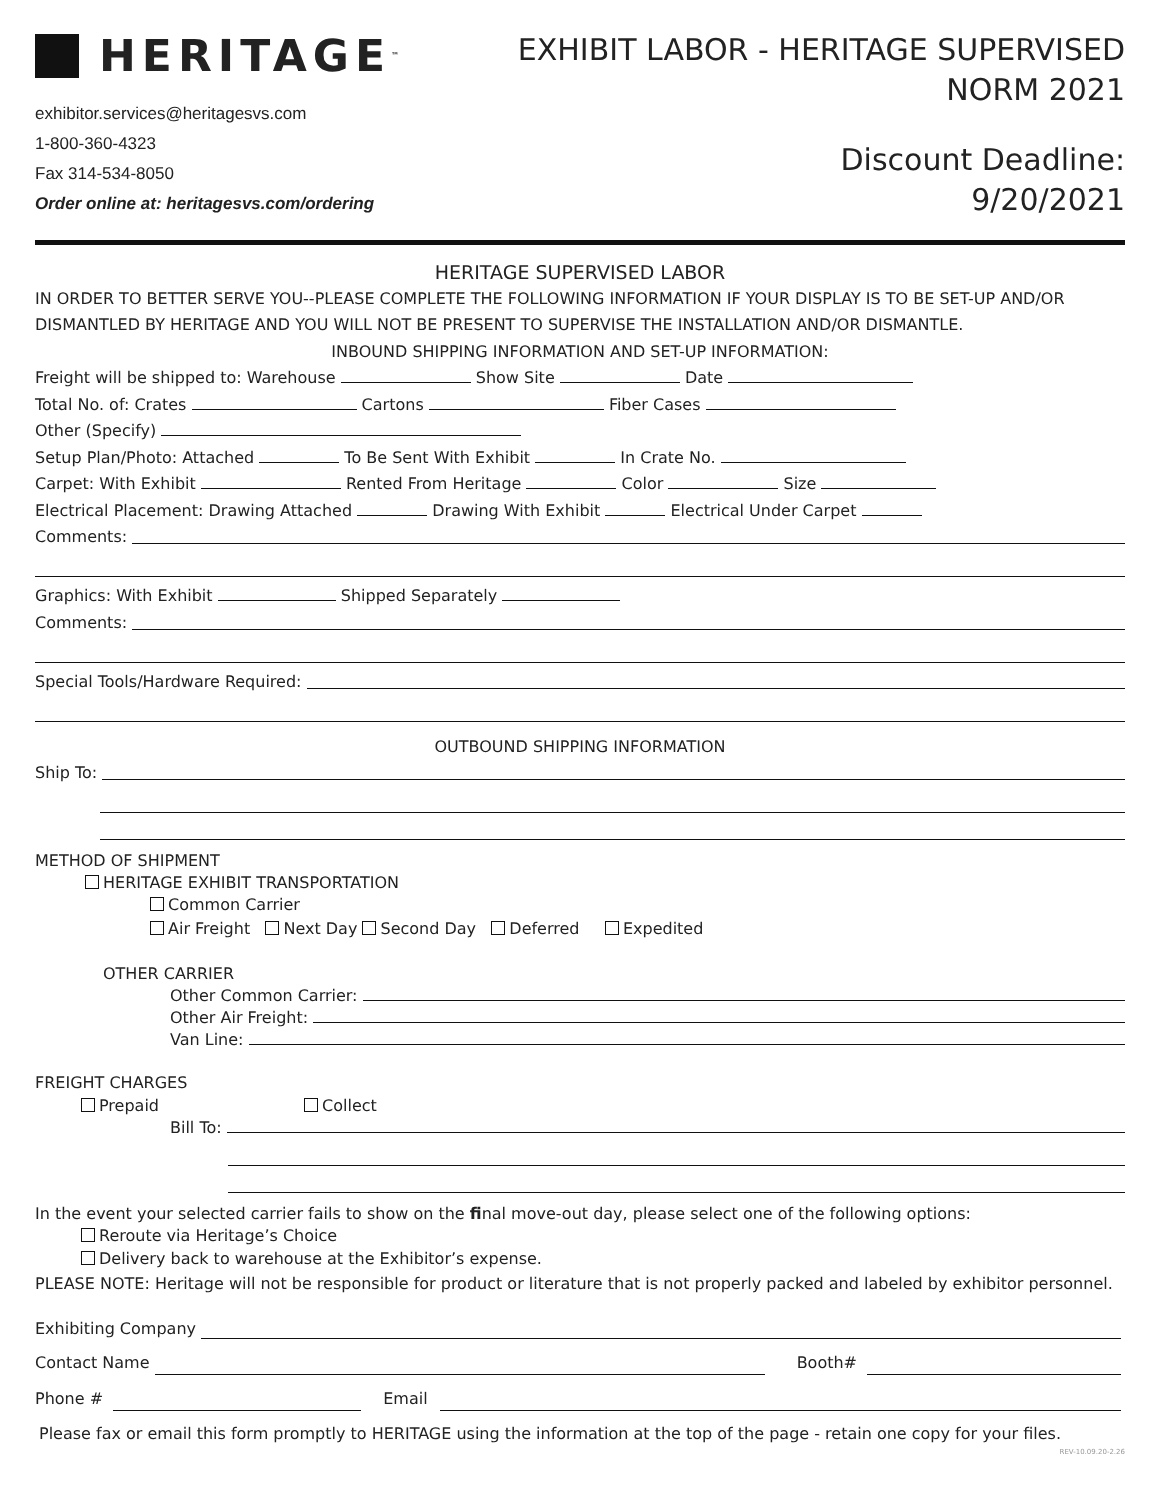HERITAGE<sup>™</sup>
exhibitor.services@heritagesvs.com
1-800-360-4323
Fax 314-534-8050
Order online at: heritagesvs.com/ordering
EXHIBIT LABOR - HERITAGE SUPERVISED
NORM 2021
Discount Deadline:
9/20/2021
HERITAGE SUPERVISED LABOR
IN ORDER TO BETTER SERVE YOU--PLEASE COMPLETE THE FOLLOWING INFORMATION IF YOUR DISPLAY IS TO BE SET-UP AND/OR DISMANTLED BY HERITAGE AND YOU WILL NOT BE PRESENT TO SUPERVISE THE INSTALLATION AND/OR DISMANTLE.
INBOUND SHIPPING INFORMATION AND SET-UP INFORMATION:
Freight will be shipped to: Warehouse Show Site Date
Total No. of: Crates Cartons Fiber Cases
Other (Specify)
Setup Plan/Photo: Attached To Be Sent With Exhibit In Crate No.
Carpet: With Exhibit Rented From Heritage Color Size
Electrical Placement: Drawing Attached Drawing With Exhibit Electrical Under Carpet
Comments:
Graphics: With Exhibit Shipped Separately
Comments:
Special Tools/Hardware Required:
OUTBOUND SHIPPING INFORMATION
Ship To:
METHOD OF SHIPMENT
HERITAGE EXHIBIT TRANSPORTATION
Common Carrier
Air Freight Next Day Second Day Deferred Expedited
OTHER CARRIER
Other Common Carrier:
Other Air Freight:
Van Line:
FREIGHT CHARGES
Prepaid Collect
Bill To:
In the event your selected carrier fails to show on the final move-out day, please select one of the following options:
Reroute via Heritage’s Choice
Delivery back to warehouse at the Exhibitor’s expense.
PLEASE NOTE: Heritage will not be responsible for product or literature that is not properly packed and labeled by exhibitor personnel.
Exhibiting Company
Contact Name
Booth#
Phone #
Email
Please fax or email this form promptly to HERITAGE using the information at the top of the page - retain one copy for your files.
REV-10.09.20-2.26